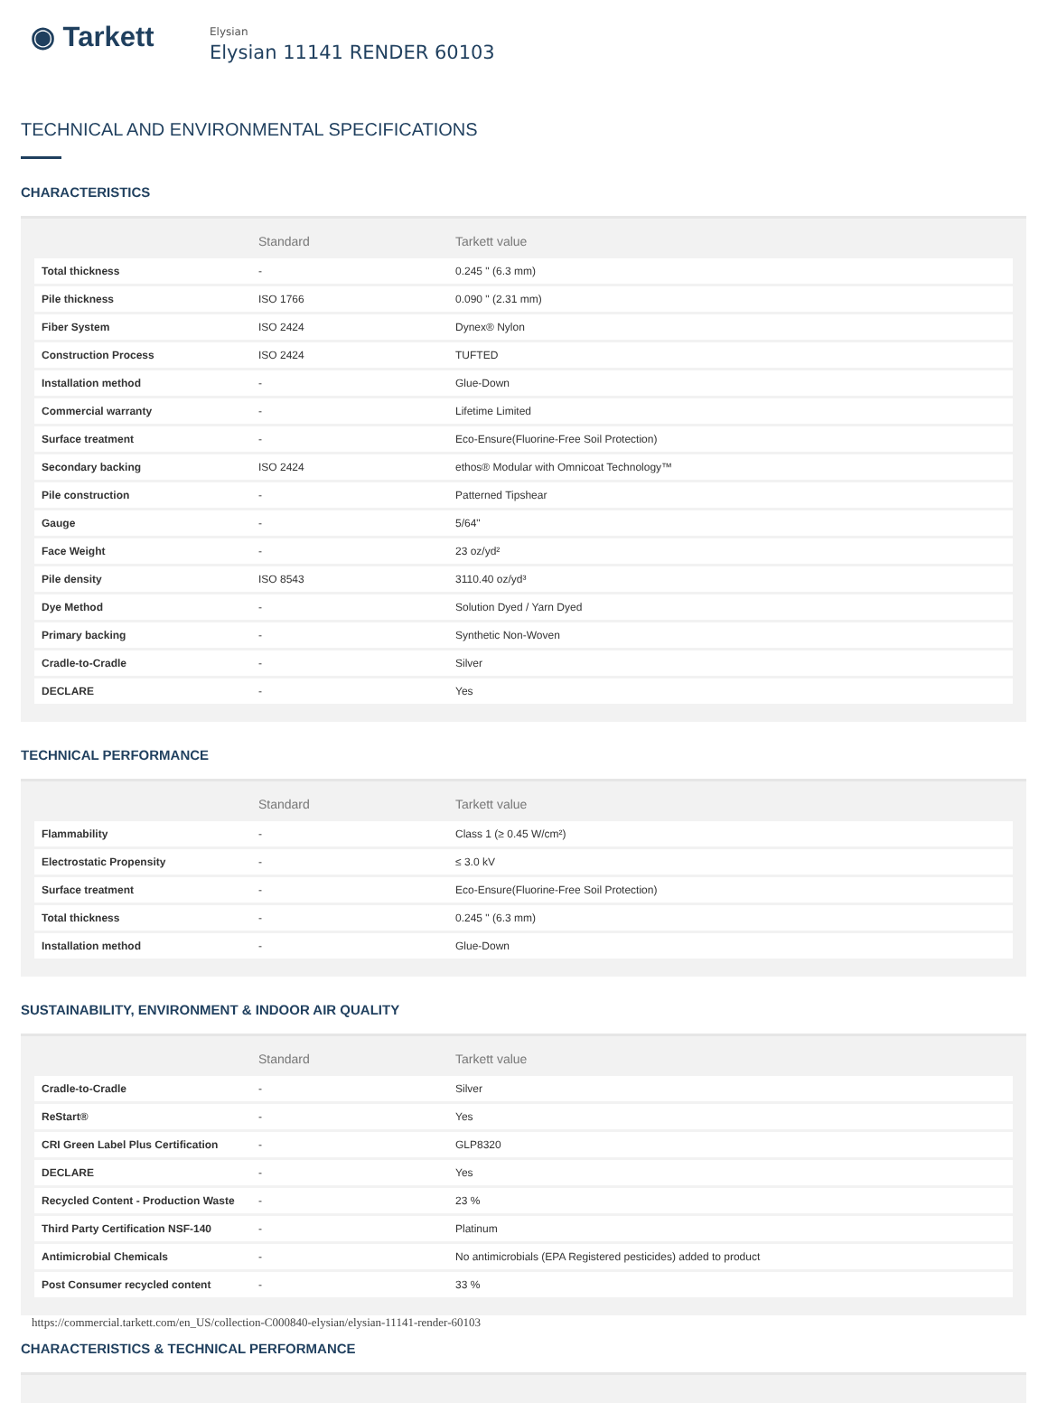◉ Tarkett
Elysian
Elysian 11141 RENDER 60103
TECHNICAL AND ENVIRONMENTAL SPECIFICATIONS
CHARACTERISTICS
| | Standard | Tarkett value |
| --- | --- | --- |
| Total thickness | - | 0.245 " (6.3 mm) |
| Pile thickness | ISO 1766 | 0.090 " (2.31 mm) |
| Fiber System | ISO 2424 | Dynex® Nylon |
| Construction Process | ISO 2424 | TUFTED |
| Installation method | - | Glue-Down |
| Commercial warranty | - | Lifetime Limited |
| Surface treatment | - | Eco-Ensure(Fluorine-Free Soil Protection) |
| Secondary backing | ISO 2424 | ethos® Modular with Omnicoat Technology™ |
| Pile construction | - | Patterned Tipshear |
| Gauge | - | 5/64" |
| Face Weight | - | 23 oz/yd² |
| Pile density | ISO 8543 | 3110.40 oz/yd³ |
| Dye Method | - | Solution Dyed / Yarn Dyed |
| Primary backing | - | Synthetic Non-Woven |
| Cradle-to-Cradle | - | Silver |
| DECLARE | - | Yes |
TECHNICAL PERFORMANCE
| | Standard | Tarkett value |
| --- | --- | --- |
| Flammability | - | Class 1 (≥ 0.45 W/cm²) |
| Electrostatic Propensity | - | ≤ 3.0 kV |
| Surface treatment | - | Eco-Ensure(Fluorine-Free Soil Protection) |
| Total thickness | - | 0.245 " (6.3 mm) |
| Installation method | - | Glue-Down |
SUSTAINABILITY, ENVIRONMENT & INDOOR AIR QUALITY
| | Standard | Tarkett value |
| --- | --- | --- |
| Cradle-to-Cradle | - | Silver |
| ReStart® | - | Yes |
| CRI Green Label Plus Certification | - | GLP8320 |
| DECLARE | - | Yes |
| Recycled Content - Production Waste | - | 23 % |
| Third Party Certification NSF-140 | - | Platinum |
| Antimicrobial Chemicals | - | No antimicrobials (EPA Registered pesticides) added to product |
| Post Consumer recycled content | - | 33 % |
CHARACTERISTICS & TECHNICAL PERFORMANCE
https://commercial.tarkett.com/en_US/collection-C000840-elysian/elysian-11141-render-60103